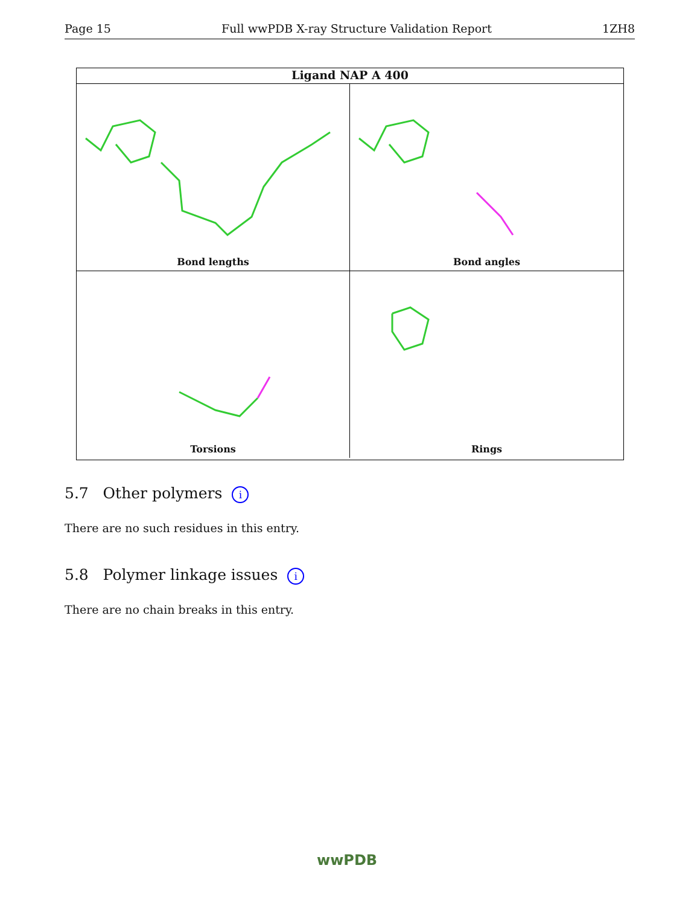Page 15 Full wwPDB X-ray Structure Validation Report 1ZH8
Ligand NAP A 400
Bond lengths
Bond angles
Torsions
Rings
5.7 Other polymers i
There are no such residues in this entry.
5.8 Polymer linkage issues i
There are no chain breaks in this entry.
wwPDB